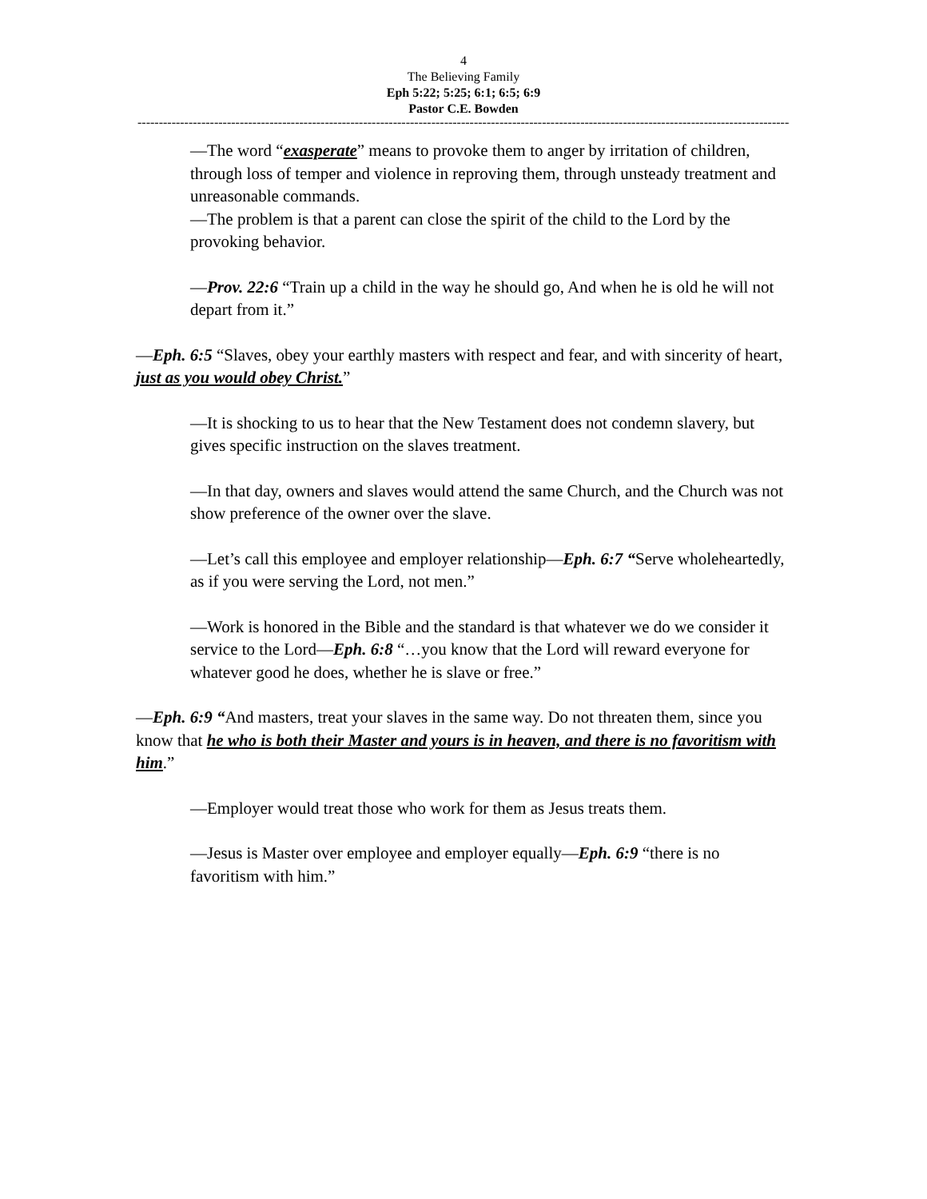4
The Believing Family
Eph 5:22; 5:25; 6:1; 6:5; 6:9
Pastor C.E. Bowden
--------------------------------------------------------------------------------------------------------------------------------------------------------------------------
—The word “exasperate” means to provoke them to anger by irritation of children, through loss of temper and violence in reproving them, through unsteady treatment and unreasonable commands.
—The problem is that a parent can close the spirit of the child to the Lord by the provoking behavior.
—Prov. 22:6 “Train up a child in the way he should go, And when he is old he will not depart from it.”
—Eph. 6:5 “Slaves, obey your earthly masters with respect and fear, and with sincerity of heart, just as you would obey Christ.”
—It is shocking to us to hear that the New Testament does not condemn slavery, but gives specific instruction on the slaves treatment.
—In that day, owners and slaves would attend the same Church, and the Church was not show preference of the owner over the slave.
—Let’s call this employee and employer relationship—Eph. 6:7 “Serve wholeheartedly, as if you were serving the Lord, not men.”
—Work is honored in the Bible and the standard is that whatever we do we consider it service to the Lord—Eph. 6:8 “…you know that the Lord will reward everyone for whatever good he does, whether he is slave or free.”
—Eph. 6:9 “And masters, treat your slaves in the same way. Do not threaten them, since you know that he who is both their Master and yours is in heaven, and there is no favoritism with him.”
—Employer would treat those who work for them as Jesus treats them.
—Jesus is Master over employee and employer equally—Eph. 6:9 “there is no favoritism with him.”